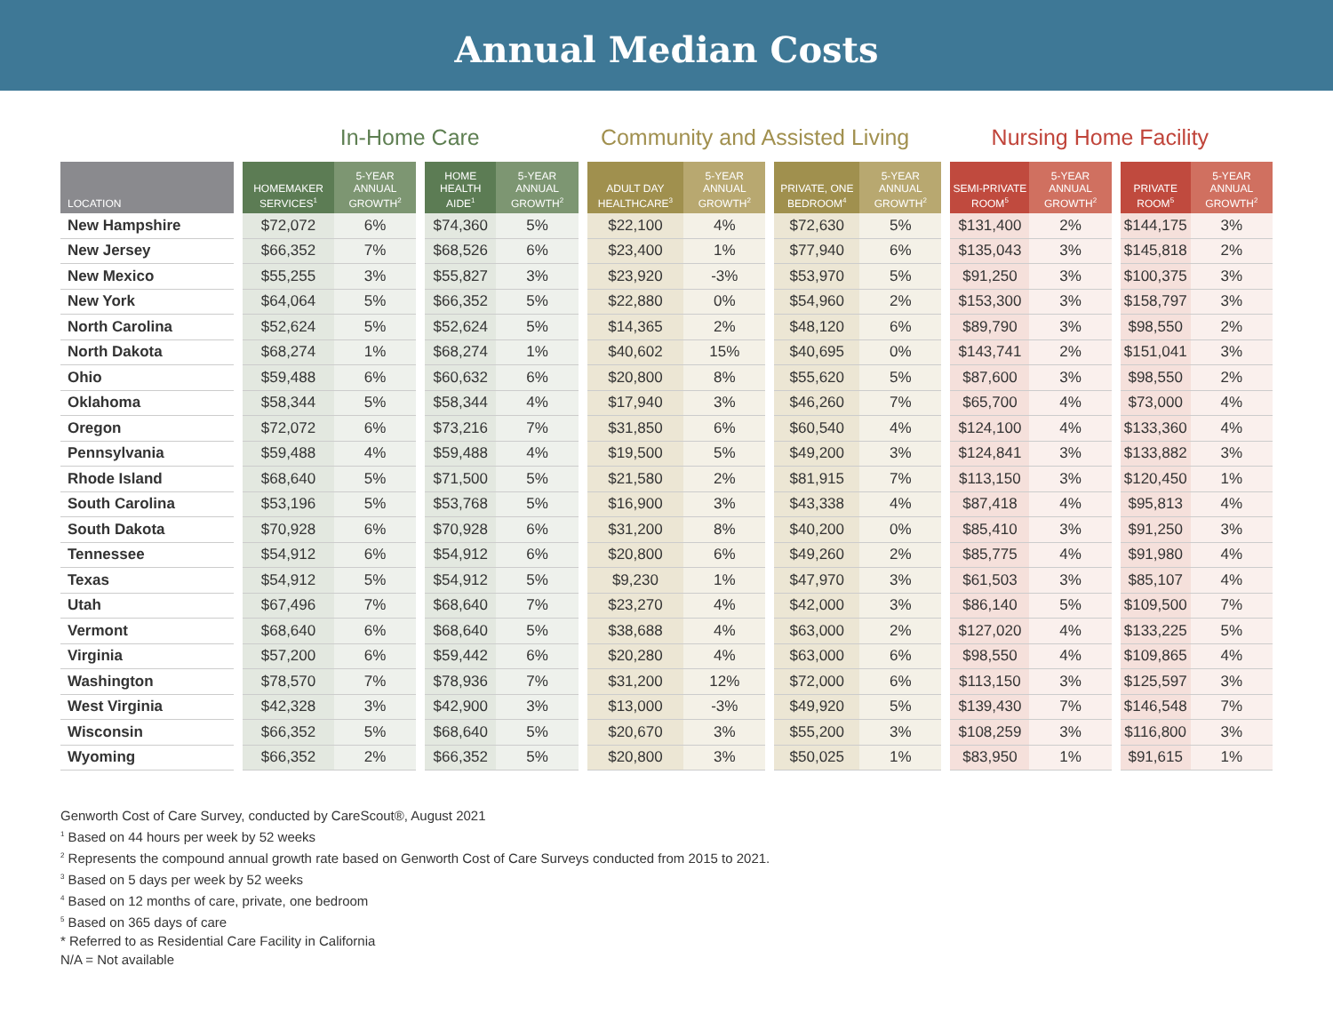Annual Median Costs
In-Home Care Community and Assisted Living
Nursing Home Facility
| LOCATION | | HOMEMAKER SERVICES<sup>1</sup> | 5-YEAR ANNUAL GROWTH<sup>2</sup> | | HOME HEALTH AIDE<sup>1</sup> | 5-YEAR ANNUAL GROWTH<sup>2</sup> | | ADULT DAY HEALTHCARE<sup>3</sup> | 5-YEAR ANNUAL GROWTH<sup>2</sup> | | PRIVATE, ONE BEDROOM<sup>4</sup> | 5-YEAR ANNUAL GROWTH<sup>2</sup> | | SEMI-PRIVATE ROOM<sup>5</sup> | 5-YEAR ANNUAL GROWTH<sup>2</sup> | | PRIVATE ROOM<sup>5</sup> | 5-YEAR ANNUAL GROWTH<sup>2</sup> |
| --- | --- | --- | --- | --- | --- | --- | --- | --- | --- | --- | --- | --- | --- | --- | --- | --- | --- | --- |
| New Hampshire | | $72,072 | 6% | | $74,360 | 5% | | $22,100 | 4% | | $72,630 | 5% | | $131,400 | 2% | | $144,175 | 3% |
| New Jersey | | $66,352 | 7% | | $68,526 | 6% | | $23,400 | 1% | | $77,940 | 6% | | $135,043 | 3% | | $145,818 | 2% |
| New Mexico | | $55,255 | 3% | | $55,827 | 3% | | $23,920 | -3% | | $53,970 | 5% | | $91,250 | 3% | | $100,375 | 3% |
| New York | | $64,064 | 5% | | $66,352 | 5% | | $22,880 | 0% | | $54,960 | 2% | | $153,300 | 3% | | $158,797 | 3% |
| North Carolina | | $52,624 | 5% | | $52,624 | 5% | | $14,365 | 2% | | $48,120 | 6% | | $89,790 | 3% | | $98,550 | 2% |
| North Dakota | | $68,274 | 1% | | $68,274 | 1% | | $40,602 | 15% | | $40,695 | 0% | | $143,741 | 2% | | $151,041 | 3% |
| Ohio | | $59,488 | 6% | | $60,632 | 6% | | $20,800 | 8% | | $55,620 | 5% | | $87,600 | 3% | | $98,550 | 2% |
| Oklahoma | | $58,344 | 5% | | $58,344 | 4% | | $17,940 | 3% | | $46,260 | 7% | | $65,700 | 4% | | $73,000 | 4% |
| Oregon | | $72,072 | 6% | | $73,216 | 7% | | $31,850 | 6% | | $60,540 | 4% | | $124,100 | 4% | | $133,360 | 4% |
| Pennsylvania | | $59,488 | 4% | | $59,488 | 4% | | $19,500 | 5% | | $49,200 | 3% | | $124,841 | 3% | | $133,882 | 3% |
| Rhode Island | | $68,640 | 5% | | $71,500 | 5% | | $21,580 | 2% | | $81,915 | 7% | | $113,150 | 3% | | $120,450 | 1% |
| South Carolina | | $53,196 | 5% | | $53,768 | 5% | | $16,900 | 3% | | $43,338 | 4% | | $87,418 | 4% | | $95,813 | 4% |
| South Dakota | | $70,928 | 6% | | $70,928 | 6% | | $31,200 | 8% | | $40,200 | 0% | | $85,410 | 3% | | $91,250 | 3% |
| Tennessee | | $54,912 | 6% | | $54,912 | 6% | | $20,800 | 6% | | $49,260 | 2% | | $85,775 | 4% | | $91,980 | 4% |
| Texas | | $54,912 | 5% | | $54,912 | 5% | | $9,230 | 1% | | $47,970 | 3% | | $61,503 | 3% | | $85,107 | 4% |
| Utah | | $67,496 | 7% | | $68,640 | 7% | | $23,270 | 4% | | $42,000 | 3% | | $86,140 | 5% | | $109,500 | 7% |
| Vermont | | $68,640 | 6% | | $68,640 | 5% | | $38,688 | 4% | | $63,000 | 2% | | $127,020 | 4% | | $133,225 | 5% |
| Virginia | | $57,200 | 6% | | $59,442 | 6% | | $20,280 | 4% | | $63,000 | 6% | | $98,550 | 4% | | $109,865 | 4% |
| Washington | | $78,570 | 7% | | $78,936 | 7% | | $31,200 | 12% | | $72,000 | 6% | | $113,150 | 3% | | $125,597 | 3% |
| West Virginia | | $42,328 | 3% | | $42,900 | 3% | | $13,000 | -3% | | $49,920 | 5% | | $139,430 | 7% | | $146,548 | 7% |
| Wisconsin | | $66,352 | 5% | | $68,640 | 5% | | $20,670 | 3% | | $55,200 | 3% | | $108,259 | 3% | | $116,800 | 3% |
| Wyoming | | $66,352 | 2% | | $66,352 | 5% | | $20,800 | 3% | | $50,025 | 1% | | $83,950 | 1% | | $91,615 | 1% |
Genworth Cost of Care Survey, conducted by CareScout®, August 2021
<sup>1</sup> Based on 44 hours per week by 52 weeks
<sup>2</sup> Represents the compound annual growth rate based on Genworth Cost of Care Surveys conducted from 2015 to 2021.
<sup>3</sup> Based on 5 days per week by 52 weeks
<sup>4</sup> Based on 12 months of care, private, one bedroom
<sup>5</sup> Based on 365 days of care
* Referred to as Residential Care Facility in California
N/A = Not available